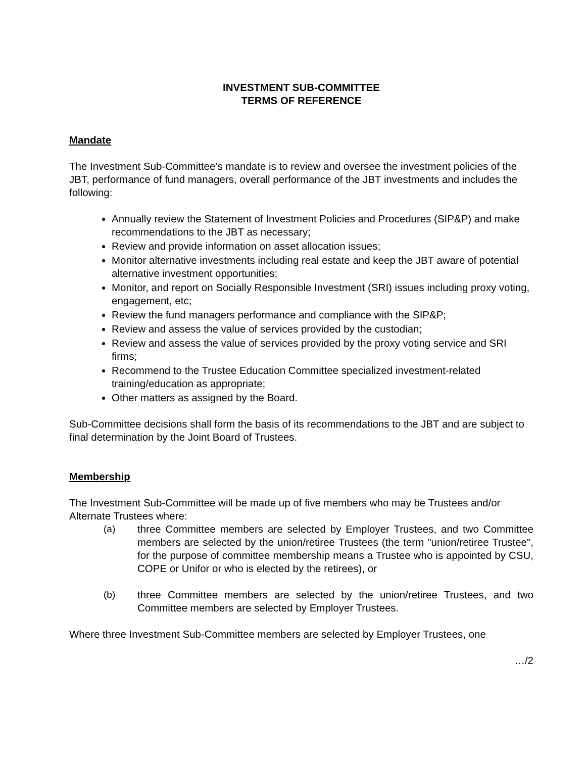INVESTMENT SUB-COMMITTEE
TERMS OF REFERENCE
Mandate
The Investment Sub-Committee’s mandate is to review and oversee the investment policies of the JBT, performance of fund managers, overall performance of the JBT investments and includes the following:
Annually review the Statement of Investment Policies and Procedures (SIP&P) and make recommendations to the JBT as necessary;
Review and provide information on asset allocation issues;
Monitor alternative investments including real estate and keep the JBT aware of potential alternative investment opportunities;
Monitor, and report on Socially Responsible Investment (SRI) issues including proxy voting, engagement, etc;
Review the fund managers performance and compliance with the SIP&P;
Review and assess the value of services provided by the custodian;
Review and assess the value of services provided by the proxy voting service and SRI firms;
Recommend to the Trustee Education Committee specialized investment-related training/education as appropriate;
Other matters as assigned by the Board.
Sub-Committee decisions shall form the basis of its recommendations to the JBT and are subject to final determination by the Joint Board of Trustees.
Membership
The Investment Sub-Committee will be made up of five members who may be Trustees and/or Alternate Trustees where:
(a) three Committee members are selected by Employer Trustees, and two Committee members are selected by the union/retiree Trustees (the term "union/retiree Trustee", for the purpose of committee membership means a Trustee who is appointed by CSU, COPE or Unifor or who is elected by the retirees), or
(b) three Committee members are selected by the union/retiree Trustees, and two Committee members are selected by Employer Trustees.
Where three Investment Sub-Committee members are selected by Employer Trustees, one
…/2